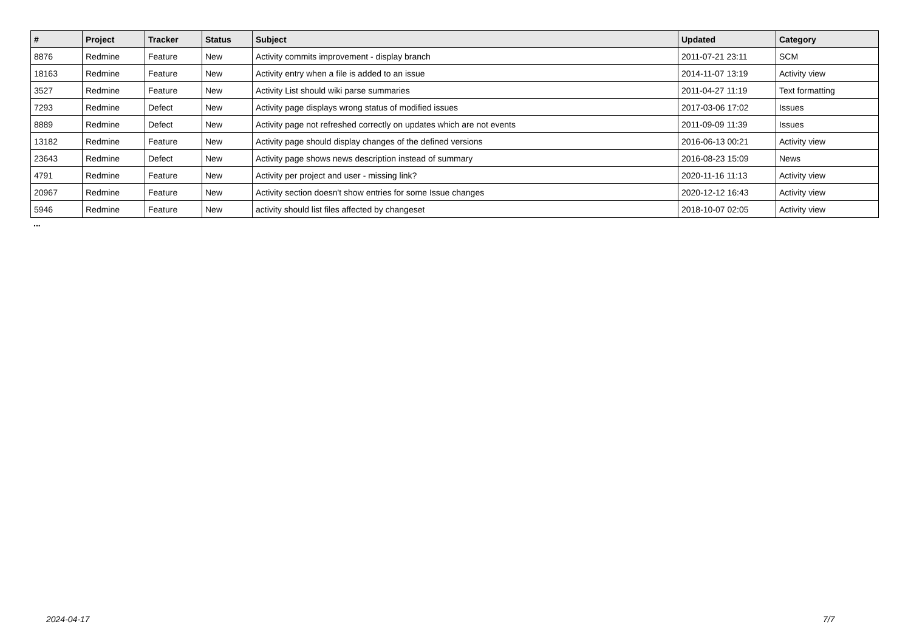| # | Project | Tracker | Status | Subject | Updated | Category |
| --- | --- | --- | --- | --- | --- | --- |
| 8876 | Redmine | Feature | New | Activity commits improvement - display branch | 2011-07-21 23:11 | SCM |
| 18163 | Redmine | Feature | New | Activity entry when a file is added to an issue | 2014-11-07 13:19 | Activity view |
| 3527 | Redmine | Feature | New | Activity List should wiki parse summaries | 2011-04-27 11:19 | Text formatting |
| 7293 | Redmine | Defect | New | Activity page displays wrong status of modified issues | 2017-03-06 17:02 | Issues |
| 8889 | Redmine | Defect | New | Activity page not refreshed correctly on updates which are not events | 2011-09-09 11:39 | Issues |
| 13182 | Redmine | Feature | New | Activity page should display changes of the defined versions | 2016-06-13 00:21 | Activity view |
| 23643 | Redmine | Defect | New | Activity page shows news description instead of summary | 2016-08-23 15:09 | News |
| 4791 | Redmine | Feature | New | Activity per project and user - missing link? | 2020-11-16 11:13 | Activity view |
| 20967 | Redmine | Feature | New | Activity section doesn't show entries for some Issue changes | 2020-12-12 16:43 | Activity view |
| 5946 | Redmine | Feature | New | activity should list files affected by changeset | 2018-10-07 02:05 | Activity view |
...
2024-04-17 7/7